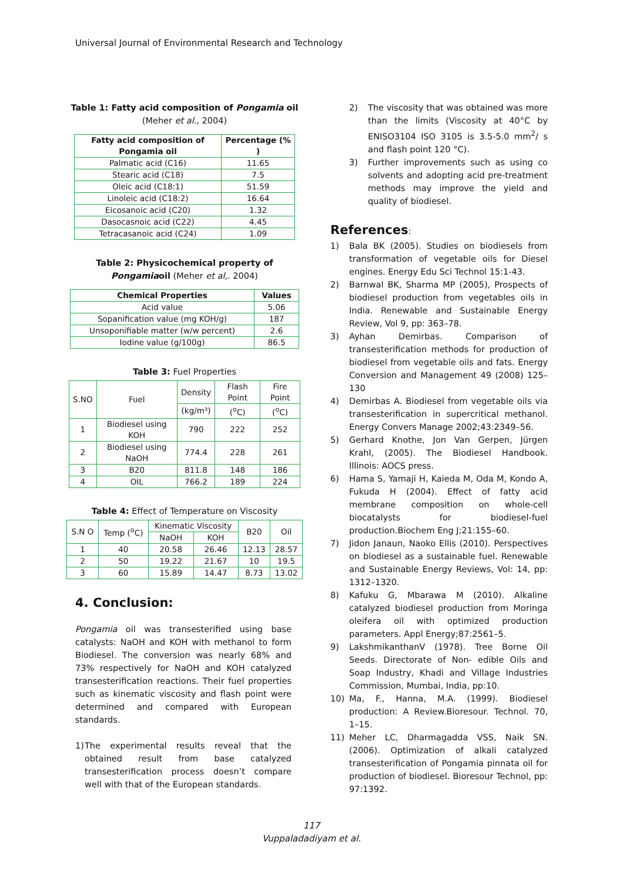Universal Journal of Environmental Research and Technology
Table 1: Fatty acid composition of Pongamia oil
(Meher et al., 2004)
| Fatty acid composition of Pongamia oil | Percentage (% ) |
| --- | --- |
| Palmatic acid (C16) | 11.65 |
| Stearic acid (C18) | 7.5 |
| Oleic acid (C18:1) | 51.59 |
| Linoleic acid (C18:2) | 16.64 |
| Eicosanoic acid (C20) | 1.32 |
| Dasocasnoic acid (C22) | 4.45 |
| Tetracasanoic acid (C24) | 1.09 |
Table 2: Physicochemical property of Pongamiaoil (Meher et al,. 2004)
| Chemical Properties | Values |
| --- | --- |
| Acid value | 5.06 |
| Sopanification value (mg KOH/g) | 187 |
| Unsoponifiable matter (w/w percent) | 2.6 |
| Iodine value (g/100g) | 86.5 |
Table 3: Fuel Properties
| S.NO | Fuel | Density | Flash Point | Fire Point |
| | | (kg/m³) | (<sup>o</sup>C) | (<sup>o</sup>C) |
| 1 | Biodiesel using KOH | 790 | 222 | 252 |
| 2 | Biodiesel using NaOH | 774.4 | 228 | 261 |
| 3 | B20 | 811.8 | 148 | 186 |
| 4 | OIL | 766.2 | 189 | 224 |
Table 4: Effect of Temperature on Viscosity
| S.N O | Temp (<sup>o</sup>C) | Kinematic Viscosity | | B20 | Oil |
| | | NaOH | KOH | | |
| 1 | 40 | 20.58 | 26.46 | 12.13 | 28.57 |
| 2 | 50 | 19.22 | 21.67 | 10 | 19.5 |
| 3 | 60 | 15.89 | 14.47 | 8.73 | 13.02 |
4. Conclusion:
Pongamia oil was transesterified using base catalysts: NaOH and KOH with methanol to form Biodiesel. The conversion was nearly 68% and 73% respectively for NaOH and KOH catalyzed transesterification reactions. Their fuel properties such as kinematic viscosity and flash point were determined and compared with European standards.
1) The experimental results reveal that the obtained result from base catalyzed transesterification process doesn’t compare well with that of the European standards.
2) The viscosity that was obtained was more than the limits (Viscosity at 40°C by ENISO3104 ISO 3105 is 3.5-5.0 mm<sup>2</sup>/ s and flash point 120 °C).
3) Further improvements such as using co solvents and adopting acid pre-treatment methods may improve the yield and quality of biodiesel.
References:
1) Bala BK (2005). Studies on biodiesels from transformation of vegetable oils for Diesel engines. Energy Edu Sci Technol 15:1-43.
2) Barnwal BK, Sharma MP (2005), Prospects of biodiesel production from vegetables oils in India. Renewable and Sustainable Energy Review, Vol 9, pp: 363–78.
3) Ayhan Demirbas. Comparison of transesterification methods for production of biodiesel from vegetable oils and fats. Energy Conversion and Management 49 (2008) 125–130
4) Demirbas A. Biodiesel from vegetable oils via transesterification in supercritical methanol. Energy Convers Manage 2002;43:2349–56.
5) Gerhard Knothe, Jon Van Gerpen, Jürgen Krahl, (2005). The Biodiesel Handbook. Illinois: AOCS press.
6) Hama S, Yamaji H, Kaieda M, Oda M, Kondo A, Fukuda H (2004). Effect of fatty acid membrane composition on whole-cell biocatalysts for biodiesel-fuel production.Biochem Eng J;21:155–60.
7) Jidon Janaun, Naoko Ellis (2010). Perspectives on biodiesel as a sustainable fuel. Renewable and Sustainable Energy Reviews, Vol: 14, pp: 1312–1320.
8) Kafuku G, Mbarawa M (2010). Alkaline catalyzed biodiesel production from Moringa oleifera oil with optimized production parameters. Appl Energy;87:2561–5.
9) LakshmikanthanV (1978). Tree Borne Oil Seeds. Directorate of Non- edible Oils and Soap Industry, Khadi and Village Industries Commission, Mumbai, India, pp:10.
10) Ma, F., Hanna, M.A. (1999). Biodiesel production: A Review.Bioresour. Technol. 70, 1–15.
11) Meher LC, Dharmagadda VSS, Naik SN. (2006). Optimization of alkali catalyzed transesterification of Pongamia pinnata oil for production of biodiesel. Bioresour Technol, pp: 97:1392.
117
Vuppaladadiyam et al.